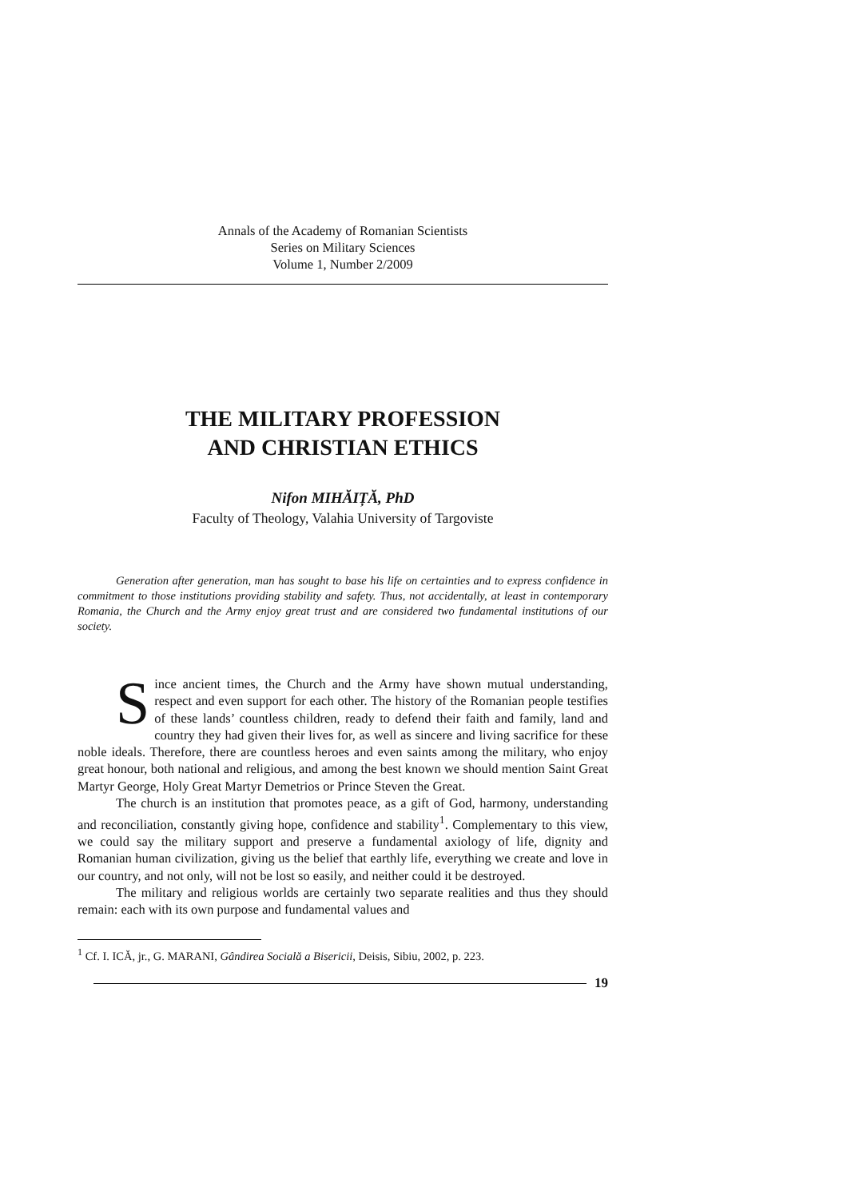Annals of the Academy of Romanian Scientists
Series on Military Sciences
Volume 1, Number 2/2009
THE MILITARY PROFESSION
AND CHRISTIAN ETHICS
Nifon MIHĂIȚĂ, PhD
Faculty of Theology, Valahia University of Targoviste
Generation after generation, man has sought to base his life on certainties and to express confidence in commitment to those institutions providing stability and safety. Thus, not accidentally, at least in contemporary Romania, the Church and the Army enjoy great trust and are considered two fundamental institutions of our society.
Since ancient times, the Church and the Army have shown mutual understanding, respect and even support for each other. The history of the Romanian people testifies of these lands’ countless children, ready to defend their faith and family, land and country they had given their lives for, as well as sincere and living sacrifice for these noble ideals. Therefore, there are countless heroes and even saints among the military, who enjoy great honour, both national and religious, and among the best known we should mention Saint Great Martyr George, Holy Great Martyr Demetrios or Prince Steven the Great.
The church is an institution that promotes peace, as a gift of God, harmony, understanding and reconciliation, constantly giving hope, confidence and stability<sup>1</sup>. Complementary to this view, we could say the military support and preserve a fundamental axiology of life, dignity and Romanian human civilization, giving us the belief that earthly life, everything we create and love in our country, and not only, will not be lost so easily, and neither could it be destroyed.
The military and religious worlds are certainly two separate realities and thus they should remain: each with its own purpose and fundamental values and
<sup>1</sup> Cf. I. ICĂ, jr., G. MARANI, Gândirea Socială a Bisericii, Deisis, Sibiu, 2002, p. 223.
19